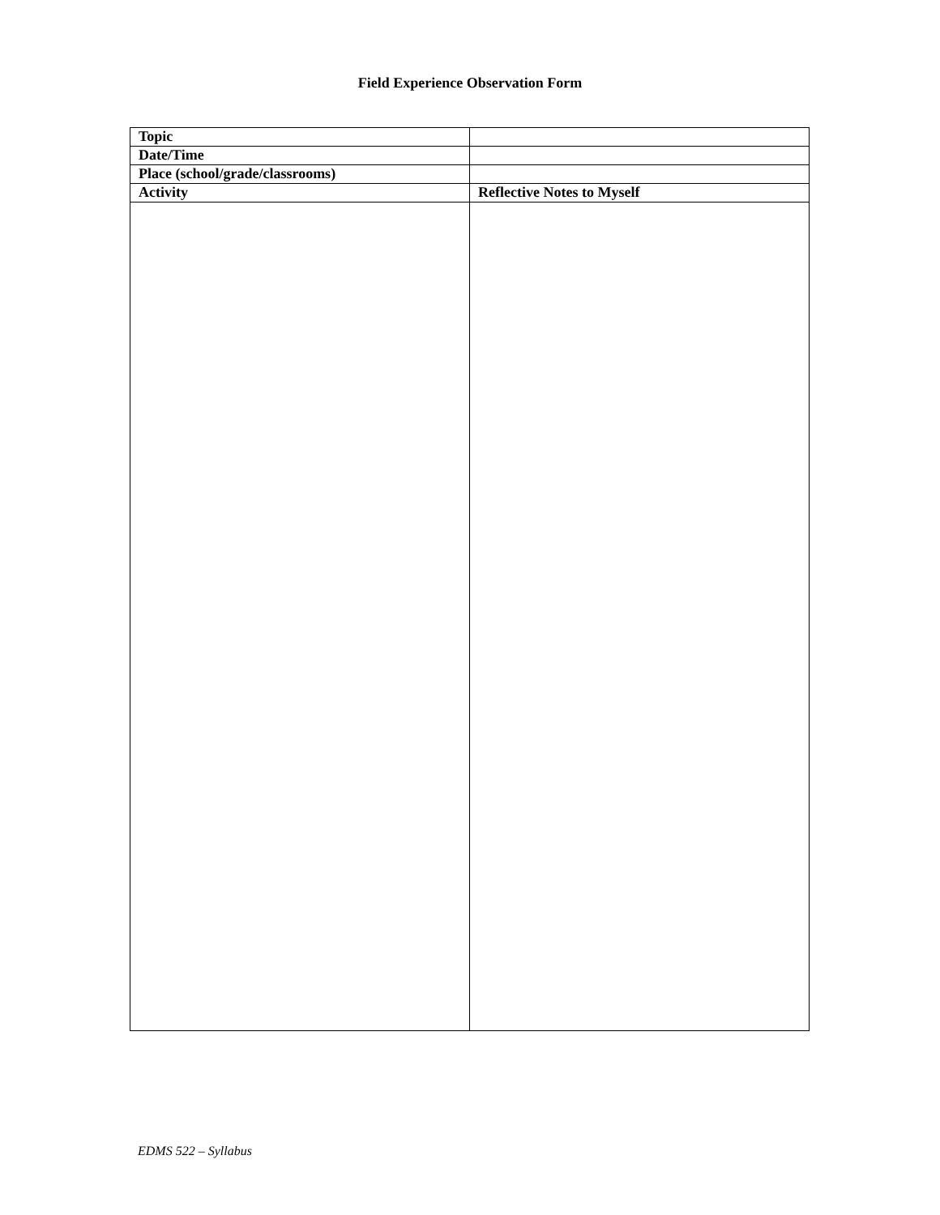Field Experience Observation Form
| Topic | |
| Date/Time | |
| Place (school/grade/classrooms) | |
| Activity | Reflective Notes to Myself |
EDMS 522 – Syllabus